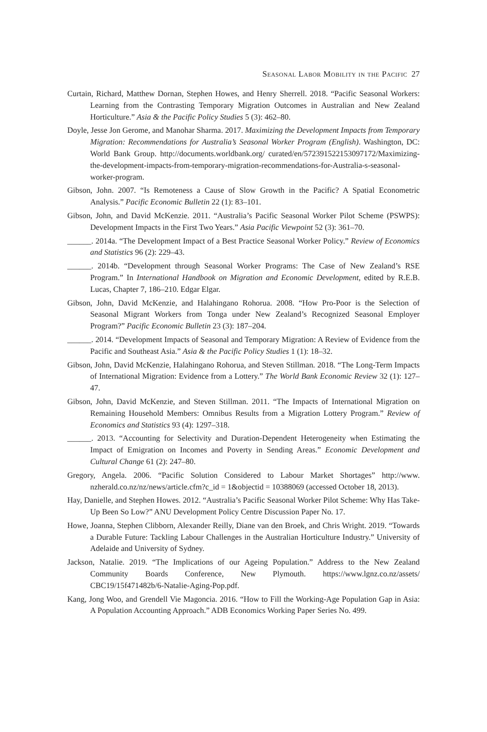Seasonal Labor Mobility in the Pacific 27
Curtain, Richard, Matthew Dornan, Stephen Howes, and Henry Sherrell. 2018. “Pacific Seasonal Workers: Learning from the Contrasting Temporary Migration Outcomes in Australian and New Zealand Horticulture.” Asia & the Pacific Policy Studies 5 (3): 462–80.
Doyle, Jesse Jon Gerome, and Manohar Sharma. 2017. Maximizing the Development Impacts from Temporary Migration: Recommendations for Australia’s Seasonal Worker Program (English). Washington, DC: World Bank Group. http://documents.worldbank.org/ curated/en/572391522153097172/Maximizing-the-development-impacts-from-temporary-migration-recommendations-for-Australia-s-seasonal-worker-program.
Gibson, John. 2007. “Is Remoteness a Cause of Slow Growth in the Pacific? A Spatial Econometric Analysis.” Pacific Economic Bulletin 22 (1): 83–101.
Gibson, John, and David McKenzie. 2011. “Australia’s Pacific Seasonal Worker Pilot Scheme (PSWPS): Development Impacts in the First Two Years.” Asia Pacific Viewpoint 52 (3): 361–70.
______. 2014a. “The Development Impact of a Best Practice Seasonal Worker Policy.” Review of Economics and Statistics 96 (2): 229–43.
______. 2014b. “Development through Seasonal Worker Programs: The Case of New Zealand’s RSE Program.” In International Handbook on Migration and Economic Development, edited by R.E.B. Lucas, Chapter 7, 186–210. Edgar Elgar.
Gibson, John, David McKenzie, and Halahingano Rohorua. 2008. “How Pro-Poor is the Selection of Seasonal Migrant Workers from Tonga under New Zealand’s Recognized Seasonal Employer Program?” Pacific Economic Bulletin 23 (3): 187–204.
______. 2014. “Development Impacts of Seasonal and Temporary Migration: A Review of Evidence from the Pacific and Southeast Asia.” Asia & the Pacific Policy Studies 1 (1): 18–32.
Gibson, John, David McKenzie, Halahingano Rohorua, and Steven Stillman. 2018. “The Long-Term Impacts of International Migration: Evidence from a Lottery.” The World Bank Economic Review 32 (1): 127–47.
Gibson, John, David McKenzie, and Steven Stillman. 2011. “The Impacts of International Migration on Remaining Household Members: Omnibus Results from a Migration Lottery Program.” Review of Economics and Statistics 93 (4): 1297–318.
______. 2013. “Accounting for Selectivity and Duration-Dependent Heterogeneity when Estimating the Impact of Emigration on Incomes and Poverty in Sending Areas.” Economic Development and Cultural Change 61 (2): 247–80.
Gregory, Angela. 2006. “Pacific Solution Considered to Labour Market Shortages” http://www. nzherald.co.nz/nz/news/article.cfm?c_id = 1&objectid = 10388069 (accessed October 18, 2013).
Hay, Danielle, and Stephen Howes. 2012. “Australia’s Pacific Seasonal Worker Pilot Scheme: Why Has Take-Up Been So Low?” ANU Development Policy Centre Discussion Paper No. 17.
Howe, Joanna, Stephen Clibborn, Alexander Reilly, Diane van den Broek, and Chris Wright. 2019. “Towards a Durable Future: Tackling Labour Challenges in the Australian Horticulture Industry.” University of Adelaide and University of Sydney.
Jackson, Natalie. 2019. “The Implications of our Ageing Population.” Address to the New Zealand Community Boards Conference, New Plymouth. https://www.lgnz.co.nz/assets/ CBC19/15f471482b/6-Natalie-Aging-Pop.pdf.
Kang, Jong Woo, and Grendell Vie Magoncia. 2016. “How to Fill the Working-Age Population Gap in Asia: A Population Accounting Approach.” ADB Economics Working Paper Series No. 499.